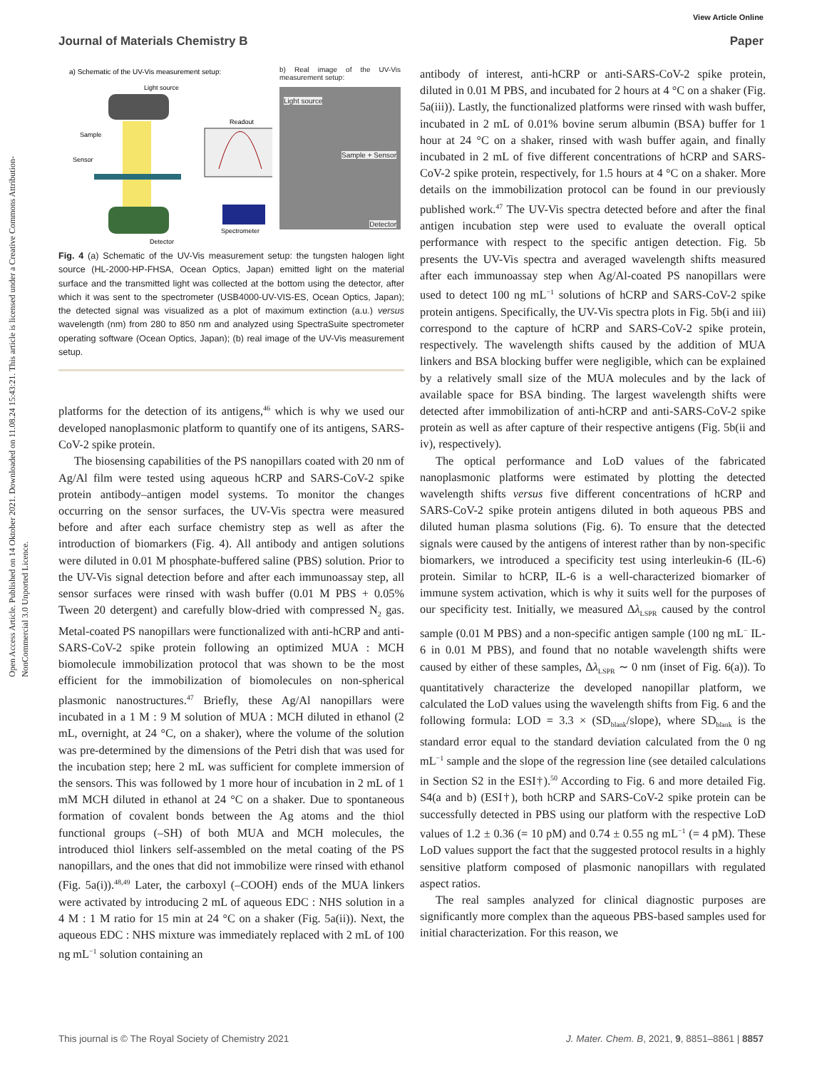Open Access Article. Published on 14 Oktober 2021. Downloaded on 11.08.24 15:43:21. This article is licensed under a Creative Commons Attribution-NonCommercial 3.0 Unported Licence.
View Article Online
Journal of Materials Chemistry B Paper
a) Schematic of the UV-Vis measurement setup:
Light source
Sample
Sensor
Detector
Readout
Spectrometer
b) Real image of the UV-Vis measurement setup:
Light source
Sample + Sensor
Detector
Fig. 4 (a) Schematic of the UV-Vis measurement setup: the tungsten halogen light source (HL-2000-HP-FHSA, Ocean Optics, Japan) emitted light on the material surface and the transmitted light was collected at the bottom using the detector, after which it was sent to the spectrometer (USB4000-UV-VIS-ES, Ocean Optics, Japan); the detected signal was visualized as a plot of maximum extinction (a.u.) versus wavelength (nm) from 280 to 850 nm and analyzed using SpectraSuite spectrometer operating software (Ocean Optics, Japan); (b) real image of the UV-Vis measurement setup.
platforms for the detection of its antigens,<sup>46</sup> which is why we used our developed nanoplasmonic platform to quantify one of its antigens, SARS-CoV-2 spike protein.
The biosensing capabilities of the PS nanopillars coated with 20 nm of Ag/Al film were tested using aqueous hCRP and SARS-CoV-2 spike protein antibody–antigen model systems. To monitor the changes occurring on the sensor surfaces, the UV-Vis spectra were measured before and after each surface chemistry step as well as after the introduction of biomarkers (Fig. 4). All antibody and antigen solutions were diluted in 0.01 M phosphate-buffered saline (PBS) solution. Prior to the UV-Vis signal detection before and after each immunoassay step, all sensor surfaces were rinsed with wash buffer (0.01 M PBS + 0.05% Tween 20 detergent) and carefully blow-dried with compressed N<sub>2</sub> gas. Metal-coated PS nanopillars were functionalized with anti-hCRP and anti-SARS-CoV-2 spike protein following an optimized MUA : MCH biomolecule immobilization protocol that was shown to be the most efficient for the immobilization of biomolecules on non-spherical plasmonic nanostructures.<sup>47</sup> Briefly, these Ag/Al nanopillars were incubated in a 1 M : 9 M solution of MUA : MCH diluted in ethanol (2 mL, overnight, at 24 °C, on a shaker), where the volume of the solution was pre-determined by the dimensions of the Petri dish that was used for the incubation step; here 2 mL was sufficient for complete immersion of the sensors. This was followed by 1 more hour of incubation in 2 mL of 1 mM MCH diluted in ethanol at 24 °C on a shaker. Due to spontaneous formation of covalent bonds between the Ag atoms and the thiol functional groups (–SH) of both MUA and MCH molecules, the introduced thiol linkers self-assembled on the metal coating of the PS nanopillars, and the ones that did not immobilize were rinsed with ethanol (Fig. 5a(i)).<sup>48,49</sup> Later, the carboxyl (–COOH) ends of the MUA linkers were activated by introducing 2 mL of aqueous EDC : NHS solution in a 4 M : 1 M ratio for 15 min at 24 °C on a shaker (Fig. 5a(ii)). Next, the aqueous EDC : NHS mixture was immediately replaced with 2 mL of 100 ng mL<sup>−1</sup> solution containing an
antibody of interest, anti-hCRP or anti-SARS-CoV-2 spike protein, diluted in 0.01 M PBS, and incubated for 2 hours at 4 °C on a shaker (Fig. 5a(iii)). Lastly, the functionalized platforms were rinsed with wash buffer, incubated in 2 mL of 0.01% bovine serum albumin (BSA) buffer for 1 hour at 24 °C on a shaker, rinsed with wash buffer again, and finally incubated in 2 mL of five different concentrations of hCRP and SARS-CoV-2 spike protein, respectively, for 1.5 hours at 4 °C on a shaker. More details on the immobilization protocol can be found in our previously published work.<sup>47</sup> The UV-Vis spectra detected before and after the final antigen incubation step were used to evaluate the overall optical performance with respect to the specific antigen detection. Fig. 5b presents the UV-Vis spectra and averaged wavelength shifts measured after each immunoassay step when Ag/Al-coated PS nanopillars were used to detect 100 ng mL<sup>−1</sup> solutions of hCRP and SARS-CoV-2 spike protein antigens. Specifically, the UV-Vis spectra plots in Fig. 5b(i and iii) correspond to the capture of hCRP and SARS-CoV-2 spike protein, respectively. The wavelength shifts caused by the addition of MUA linkers and BSA blocking buffer were negligible, which can be explained by a relatively small size of the MUA molecules and by the lack of available space for BSA binding. The largest wavelength shifts were detected after immobilization of anti-hCRP and anti-SARS-CoV-2 spike protein as well as after capture of their respective antigens (Fig. 5b(ii and iv), respectively).
The optical performance and LoD values of the fabricated nanoplasmonic platforms were estimated by plotting the detected wavelength shifts versus five different concentrations of hCRP and SARS-CoV-2 spike protein antigens diluted in both aqueous PBS and diluted human plasma solutions (Fig. 6). To ensure that the detected signals were caused by the antigens of interest rather than by non-specific biomarkers, we introduced a specificity test using interleukin-6 (IL-6) protein. Similar to hCRP, IL-6 is a well-characterized biomarker of immune system activation, which is why it suits well for the purposes of our specificity test. Initially, we measured Δλ<sub>LSPR</sub> caused by the control sample (0.01 M PBS) and a non-specific antigen sample (100 ng mL<sup>−</sup> IL-6 in 0.01 M PBS), and found that no notable wavelength shifts were caused by either of these samples, Δλ<sub>LSPR</sub> ∼ 0 nm (inset of Fig. 6(a)). To quantitatively characterize the developed nanopillar platform, we calculated the LoD values using the wavelength shifts from Fig. 6 and the following formula: LOD = 3.3 × (SD<sub>blank</sub>/slope), where SD<sub>blank</sub> is the standard error equal to the standard deviation calculated from the 0 ng mL<sup>−1</sup> sample and the slope of the regression line (see detailed calculations in Section S2 in the ESI†).<sup>50</sup> According to Fig. 6 and more detailed Fig. S4(a and b) (ESI†), both hCRP and SARS-CoV-2 spike protein can be successfully detected in PBS using our platform with the respective LoD values of 1.2 ± 0.36 (= 10 pM) and 0.74 ± 0.55 ng mL<sup>−1</sup> (= 4 pM). These LoD values support the fact that the suggested protocol results in a highly sensitive platform composed of plasmonic nanopillars with regulated aspect ratios.
The real samples analyzed for clinical diagnostic purposes are significantly more complex than the aqueous PBS-based samples used for initial characterization. For this reason, we
This journal is © The Royal Society of Chemistry 2021 J. Mater. Chem. B, 2021, 9, 8851–8861 | 8857